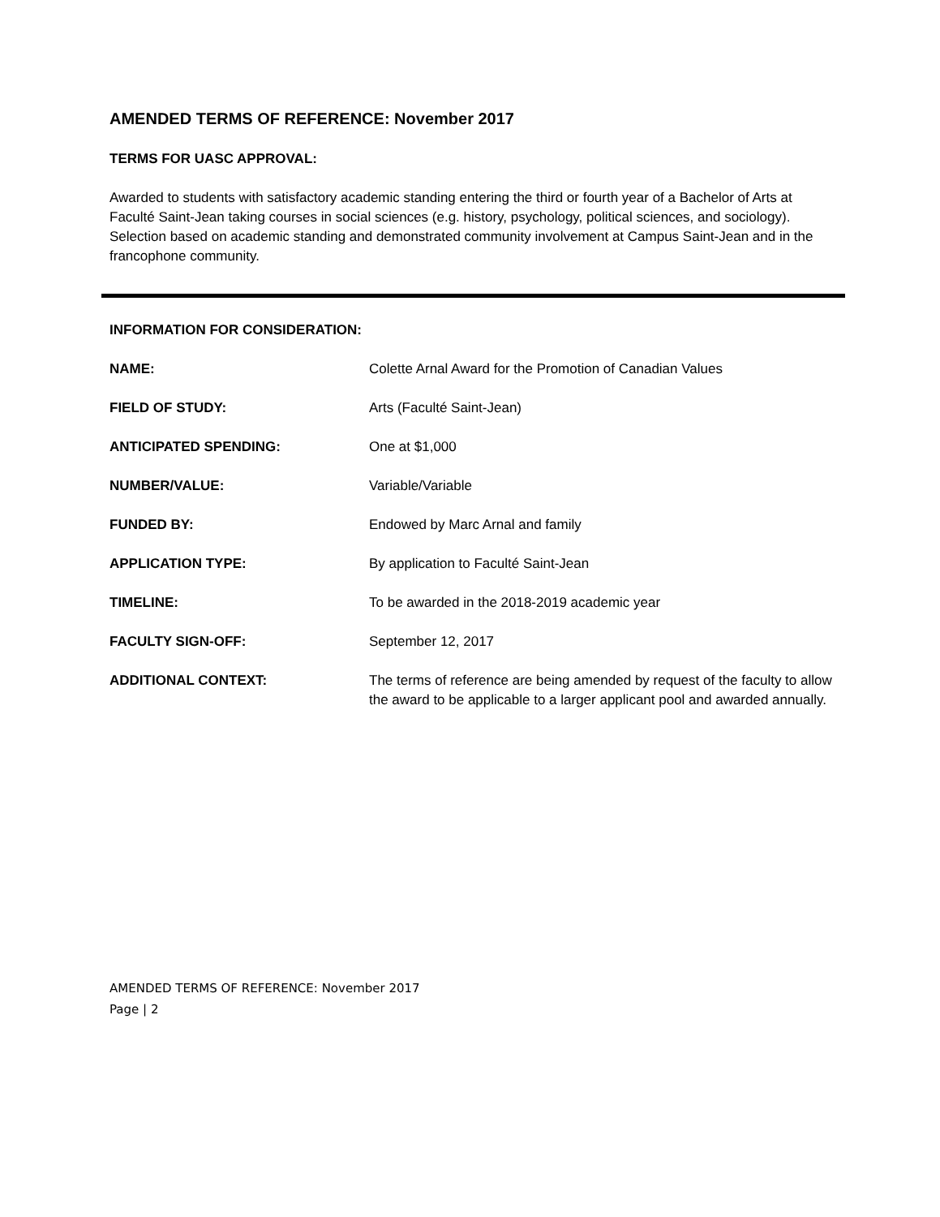AMENDED TERMS OF REFERENCE: November 2017
TERMS FOR UASC APPROVAL:
Awarded to students with satisfactory academic standing entering the third or fourth year of a Bachelor of Arts at Faculté Saint-Jean taking courses in social sciences (e.g. history, psychology, political sciences, and sociology). Selection based on academic standing and demonstrated community involvement at Campus Saint-Jean and in the francophone community.
INFORMATION FOR CONSIDERATION:
| NAME: | Colette Arnal Award for the Promotion of Canadian Values |
| FIELD OF STUDY: | Arts (Faculté Saint-Jean) |
| ANTICIPATED SPENDING: | One at $1,000 |
| NUMBER/VALUE: | Variable/Variable |
| FUNDED BY: | Endowed by Marc Arnal and family |
| APPLICATION TYPE: | By application to Faculté Saint-Jean |
| TIMELINE: | To be awarded in the 2018-2019 academic year |
| FACULTY SIGN-OFF: | September 12, 2017 |
| ADDITIONAL CONTEXT: | The terms of reference are being amended by request of the faculty to allow the award to be applicable to a larger applicant pool and awarded annually. |
AMENDED TERMS OF REFERENCE: November 2017
Page | 2